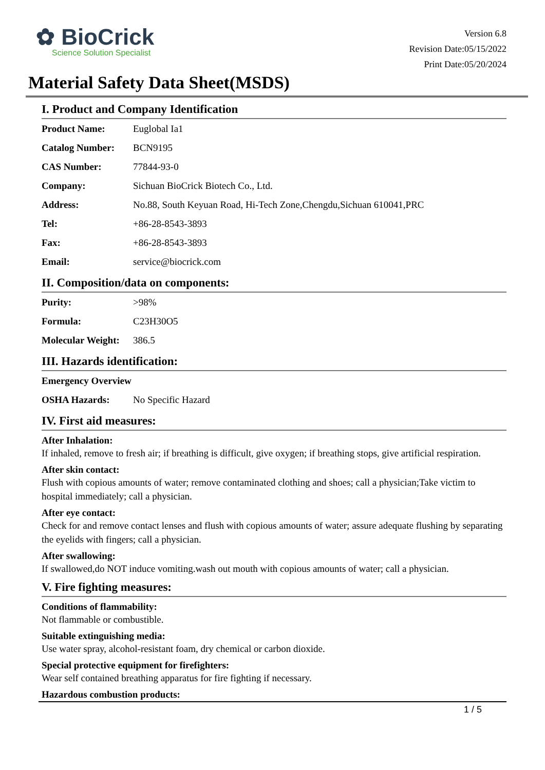✿ BioCrick
Science Solution Specialist
Version 6.8
Revision Date:05/15/2022
Print Date:05/20/2024
Material Safety Data Sheet(MSDS)
I. Product and Company Identification
| Product Name: | Euglobal Ia1 |
| Catalog Number: | BCN9195 |
| CAS Number: | 77844-93-0 |
| Company: | Sichuan BioCrick Biotech Co., Ltd. |
| Address: | No.88, South Keyuan Road, Hi-Tech Zone,Chengdu,Sichuan 610041,PRC |
| Tel: | +86-28-8543-3893 |
| Fax: | +86-28-8543-3893 |
| Email: | service@biocrick.com |
II. Composition/data on components:
| Purity: | >98% |
| Formula: | C23H30O5 |
| Molecular Weight: | 386.5 |
III. Hazards identification:
| Emergency Overview | |
| OSHA Hazards: | No Specific Hazard |
IV. First aid measures:
After Inhalation:
If inhaled, remove to fresh air; if breathing is difficult, give oxygen; if breathing stops, give artificial respiration.
After skin contact:
Flush with copious amounts of water; remove contaminated clothing and shoes; call a physician;Take victim to hospital immediately; call a physician.
After eye contact:
Check for and remove contact lenses and flush with copious amounts of water; assure adequate flushing by separating the eyelids with fingers; call a physician.
After swallowing:
If swallowed,do NOT induce vomiting.wash out mouth with copious amounts of water; call a physician.
V. Fire fighting measures:
Conditions of flammability:
Not flammable or combustible.
Suitable extinguishing media:
Use water spray, alcohol-resistant foam, dry chemical or carbon dioxide.
Special protective equipment for firefighters:
Wear self contained breathing apparatus for fire fighting if necessary.
Hazardous combustion products:
1 / 5